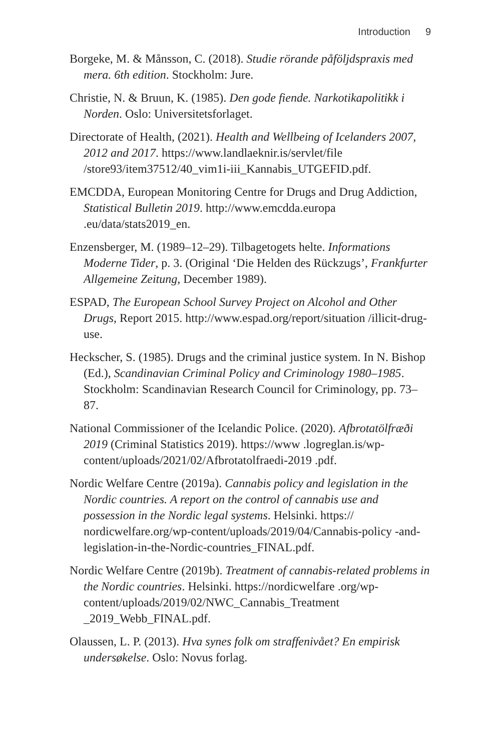Introduction 9
Borgeke, M. & Månsson, C. (2018). Studie rörande påföljdspraxis med mera. 6th edition. Stockholm: Jure.
Christie, N. & Bruun, K. (1985). Den gode fiende. Narkotikapolitikk i Norden. Oslo: Universitetsforlaget.
Directorate of Health, (2021). Health and Wellbeing of Icelanders 2007, 2012 and 2017. https://www.landlaeknir.is/servlet/file /store93/item37512/40_vim1i-iii_Kannabis_UTGEFID.pdf.
EMCDDA, European Monitoring Centre for Drugs and Drug Addiction, Statistical Bulletin 2019. http://www.emcdda.europa .eu/data/stats2019_en.
Enzensberger, M. (1989–12–29). Tilbagetogets helte. Informations Moderne Tider, p. 3. (Original ‘Die Helden des Rückzugs’, Frankfurter Allgemeine Zeitung, December 1989).
ESPAD, The European School Survey Project on Alcohol and Other Drugs, Report 2015. http://www.espad.org/report/situation /illicit-drug-use.
Heckscher, S. (1985). Drugs and the criminal justice system. In N. Bishop (Ed.), Scandinavian Criminal Policy and Criminology 1980–1985. Stockholm: Scandinavian Research Council for Criminology, pp. 73–87.
National Commissioner of the Icelandic Police. (2020). Afbrotatölfræði 2019 (Criminal Statistics 2019). https://www .logreglan.is/wp-content/uploads/2021/02/Afbrotatolfraedi-2019 .pdf.
Nordic Welfare Centre (2019a). Cannabis policy and legislation in the Nordic countries. A report on the control of cannabis use and possession in the Nordic legal systems. Helsinki. https:// nordicwelfare.org/wp-content/uploads/2019/04/Cannabis-policy -and-legislation-in-the-Nordic-countries_FINAL.pdf.
Nordic Welfare Centre (2019b). Treatment of cannabis-related problems in the Nordic countries. Helsinki. https://nordicwelfare .org/wp-content/uploads/2019/02/NWC_Cannabis_Treatment _2019_Webb_FINAL.pdf.
Olaussen, L. P. (2013). Hva synes folk om straffenivået? En empirisk undersøkelse. Oslo: Novus forlag.